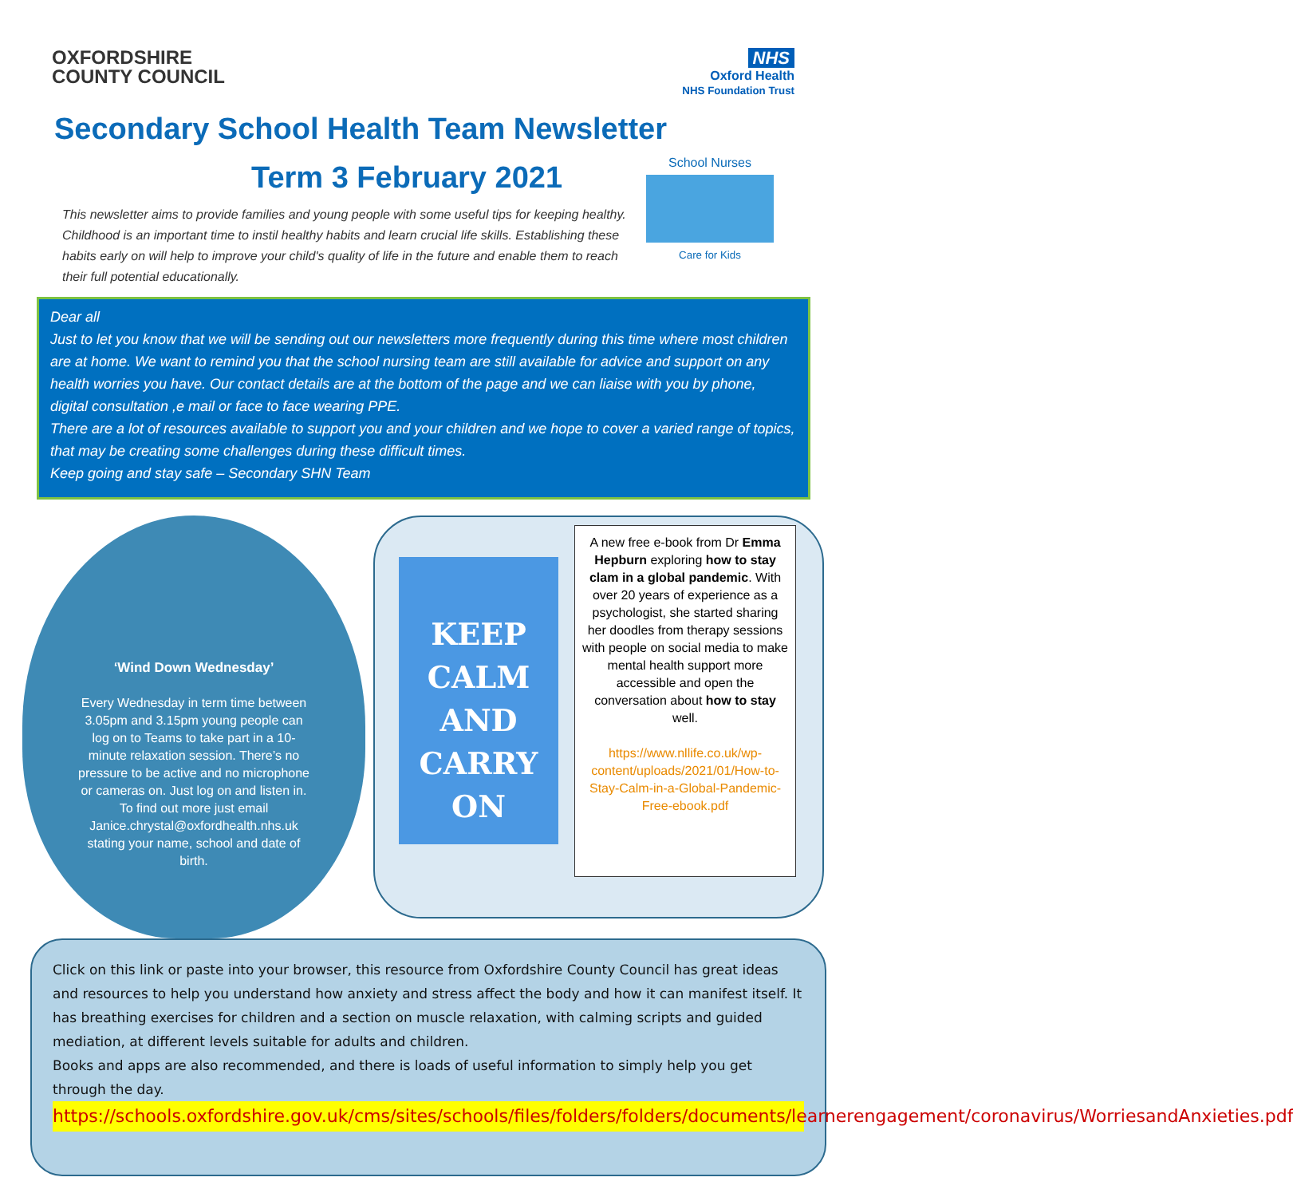OXFORDSHIRE
COUNTY COUNCIL
NHS
Oxford Health
NHS Foundation Trust
Secondary School Health Team Newsletter
School Nurses
Care for Kids
Term 3 February 2021
This newsletter aims to provide families and young people with some useful tips for keeping healthy. Childhood is an important time to instil healthy habits and learn crucial life skills. Establishing these habits early on will help to improve your child's quality of life in the future and enable them to reach their full potential educationally.
Dear all
Just to let you know that we will be sending out our newsletters more frequently during this time where most children are at home. We want to remind you that the school nursing team are still available for advice and support on any health worries you have. Our contact details are at the bottom of the page and we can liaise with you by phone, digital consultation ,e mail or face to face wearing PPE.
There are a lot of resources available to support you and your children and we hope to cover a varied range of topics, that may be creating some challenges during these difficult times.
Keep going and stay safe – Secondary SHN Team
‘Wind Down Wednesday’
Every Wednesday in term time between 3.05pm and 3.15pm young people can log on to Teams to take part in a 10-minute relaxation session. There’s no pressure to be active and no microphone or cameras on. Just log on and listen in. To find out more just email Janice.chrystal@oxfordhealth.nhs.uk stating your name, school and date of birth.
KEEP
CALM
AND
CARRY
ON
A new free e-book from Dr Emma Hepburn exploring how to stay clam in a global pandemic. With over 20 years of experience as a psychologist, she started sharing her doodles from therapy sessions with people on social media to make mental health support more accessible and open the conversation about how to stay well.
https://www.nllife.co.uk/wp-content/uploads/2021/01/How-to-Stay-Calm-in-a-Global-Pandemic-Free-ebook.pdf
Click on this link or paste into your browser, this resource from Oxfordshire County Council has great ideas and resources to help you understand how anxiety and stress affect the body and how it can manifest itself. It has breathing exercises for children and a section on muscle relaxation, with calming scripts and guided mediation, at different levels suitable for adults and children.
Books and apps are also recommended, and there is loads of useful information to simply help you get through the day.
https://schools.oxfordshire.gov.uk/cms/sites/schools/files/folders/folders/documents/learnerengagement/coronavirus/WorriesandAnxieties.pdf